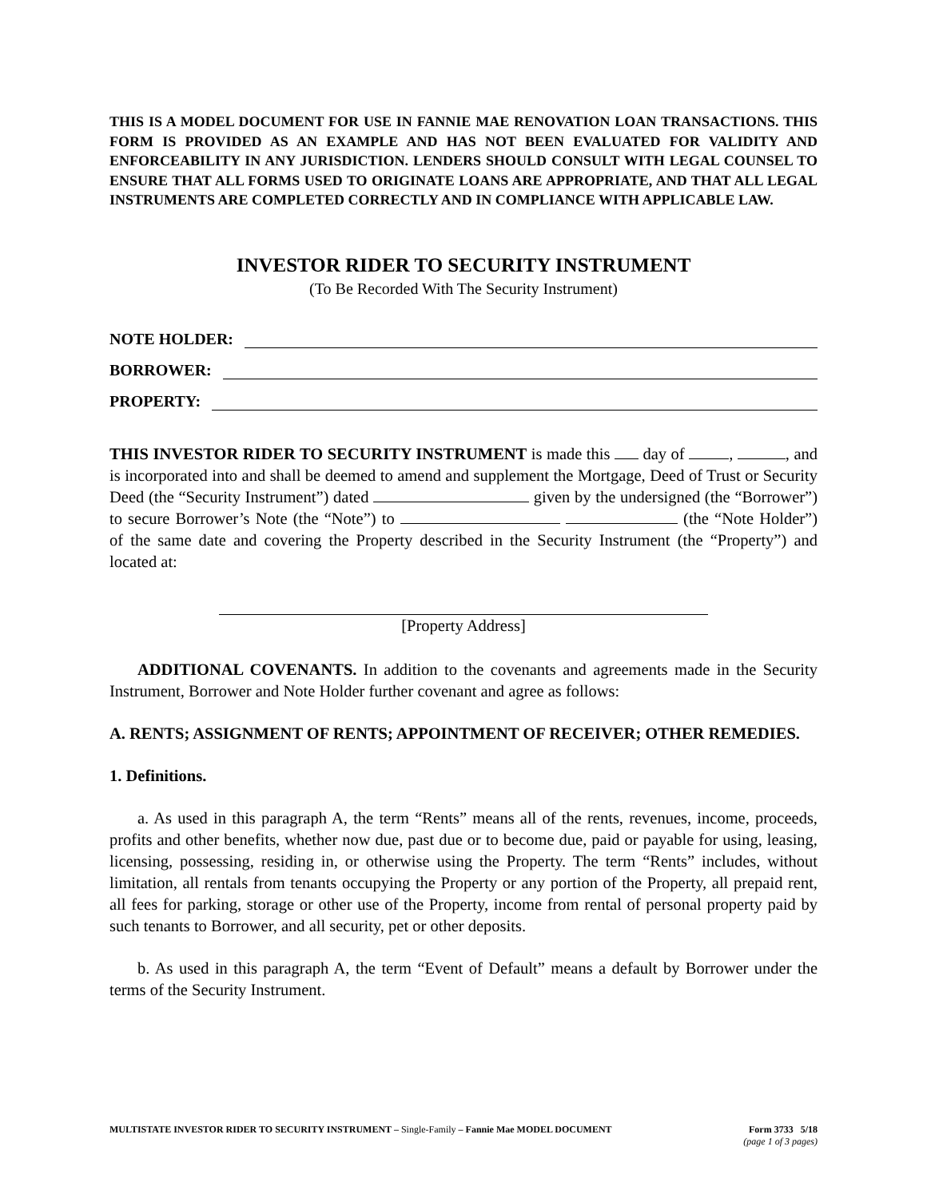THIS IS A MODEL DOCUMENT FOR USE IN FANNIE MAE RENOVATION LOAN TRANSACTIONS. THIS FORM IS PROVIDED AS AN EXAMPLE AND HAS NOT BEEN EVALUATED FOR VALIDITY AND ENFORCEABILITY IN ANY JURISDICTION. LENDERS SHOULD CONSULT WITH LEGAL COUNSEL TO ENSURE THAT ALL FORMS USED TO ORIGINATE LOANS ARE APPROPRIATE, AND THAT ALL LEGAL INSTRUMENTS ARE COMPLETED CORRECTLY AND IN COMPLIANCE WITH APPLICABLE LAW.
INVESTOR RIDER TO SECURITY INSTRUMENT
(To Be Recorded With The Security Instrument)
NOTE HOLDER:
BORROWER:
PROPERTY:
THIS INVESTOR RIDER TO SECURITY INSTRUMENT is made this day of , , and is incorporated into and shall be deemed to amend and supplement the Mortgage, Deed of Trust or Security Deed (the “Security Instrument”) dated given by the undersigned (the “Borrower”) to secure Borrower’s Note (the “Note”) to (the “Note Holder”) of the same date and covering the Property described in the Security Instrument (the “Property”) and located at:
[Property Address]
ADDITIONAL COVENANTS. In addition to the covenants and agreements made in the Security Instrument, Borrower and Note Holder further covenant and agree as follows:
A. RENTS; ASSIGNMENT OF RENTS; APPOINTMENT OF RECEIVER; OTHER REMEDIES.
1. Definitions.
a. As used in this paragraph A, the term “Rents” means all of the rents, revenues, income, proceeds, profits and other benefits, whether now due, past due or to become due, paid or payable for using, leasing, licensing, possessing, residing in, or otherwise using the Property. The term “Rents” includes, without limitation, all rentals from tenants occupying the Property or any portion of the Property, all prepaid rent, all fees for parking, storage or other use of the Property, income from rental of personal property paid by such tenants to Borrower, and all security, pet or other deposits.
b. As used in this paragraph A, the term “Event of Default” means a default by Borrower under the terms of the Security Instrument.
MULTISTATE INVESTOR RIDER TO SECURITY INSTRUMENT – Single-Family – Fannie Mae MODEL DOCUMENT
Form 3733 5/18
(page 1 of 3 pages)